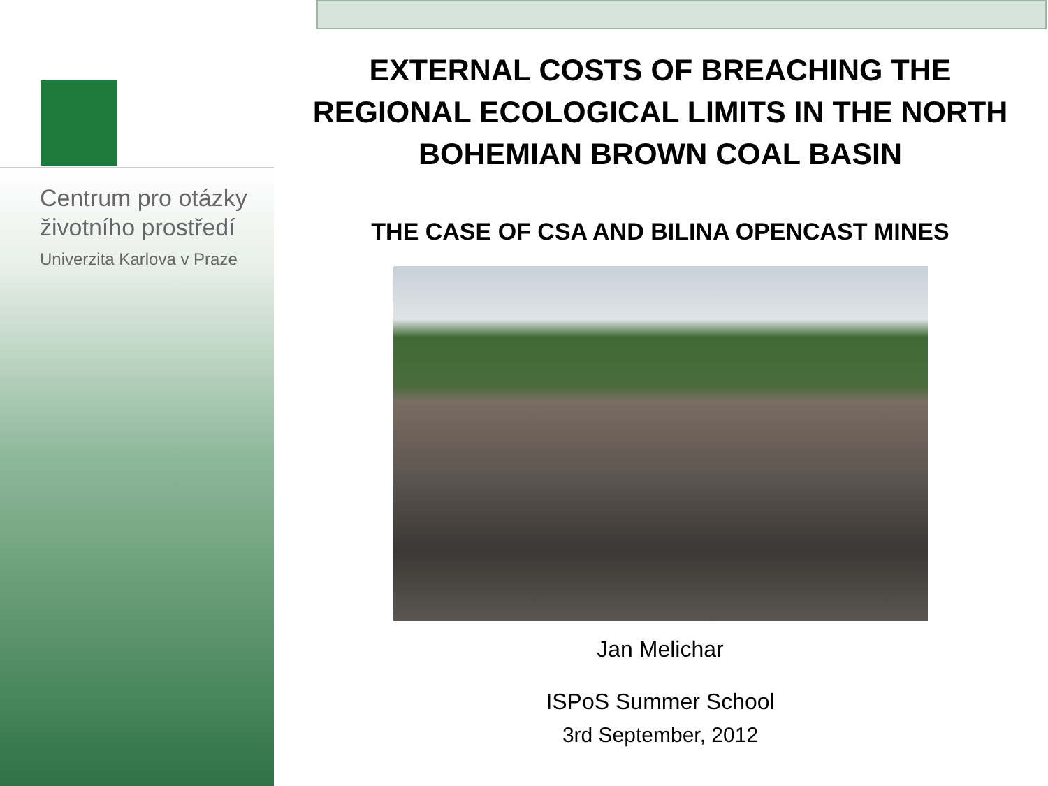Centrum pro otázky
životního prostředí
Univerzita Karlova v Praze
EXTERNAL COSTS OF BREACHING THE REGIONAL ECOLOGICAL LIMITS IN THE NORTH BOHEMIAN BROWN COAL BASIN
THE CASE OF CSA AND BILINA OPENCAST MINES
Jan Melichar
ISPoS Summer School
3rd September, 2012